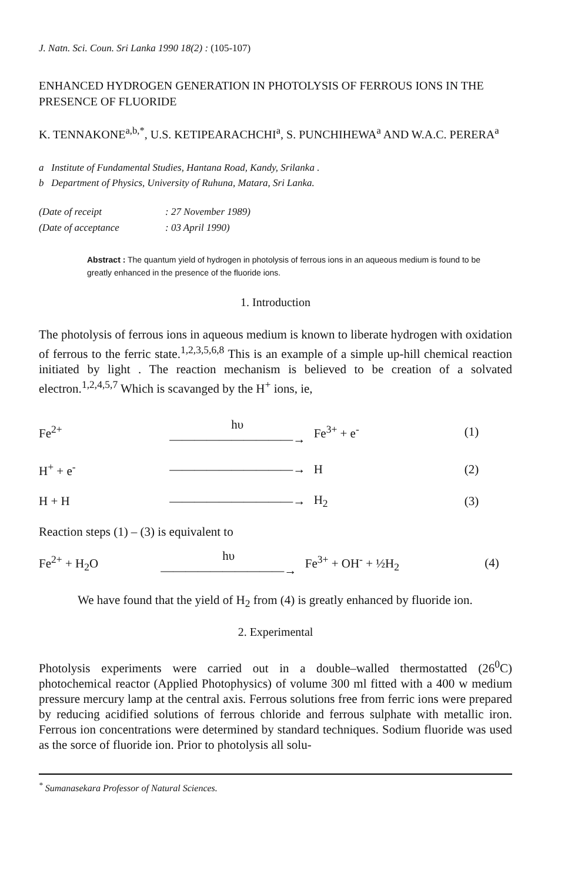J. Natn. Sci. Coun. Sri Lanka 1990 18(2) : (105-107)
ENHANCED HYDROGEN GENERATION IN PHOTOLYSIS OF FERROUS IONS IN THE PRESENCE OF FLUORIDE
K. TENNAKONE<sup>a,b,*</sup>, U.S. KETIPEARACHCHI<sup>a</sup>, S. PUNCHIHEWA<sup>a</sup> AND W.A.C. PERERA<sup>a</sup>
a Institute of Fundamental Studies, Hantana Road, Kandy, Srilanka .
b Department of Physics, University of Ruhuna, Matara, Sri Lanka.
(Date of receipt: 27 November 1989)
(Date of acceptance: 03 April 1990)
Abstract : The quantum yield of hydrogen in photolysis of ferrous ions in an aqueous medium is found to be greatly enhanced in the presence of the fluoride ions.
1. Introduction
The photolysis of ferrous ions in aqueous medium is known to liberate hydrogen with oxidation of ferrous to the ferric state.<sup>1,2,3,5,6,8</sup> This is an example of a simple up-hill chemical reaction initiated by light . The reaction mechanism is believed to be creation of a solvated electron.<sup>1,2,4,5,7</sup> Which is scavanged by the H<sup>+</sup> ions, ie,
| Fe<sup>2+</sup> | hυ ——————————→ | Fe<sup>3+</sup> + e<sup>-</sup> | (1) |
| H<sup>+</sup> + e<sup>-</sup> | ——————————→ | H | (2) |
| H + H | ——————————→ | H<sub>2</sub> | (3) |
Reaction steps (1) – (3) is equivalent to
| Fe<sup>2+</sup> + H<sub>2</sub>O | hυ ——————————→ | Fe<sup>3+</sup> + OH<sup>-</sup> + ½H<sub>2</sub> | (4) |
We have found that the yield of H<sub>2</sub> from (4) is greatly enhanced by fluoride ion.
2. Experimental
Photolysis experiments were carried out in a double–walled thermostatted (26<sup>0</sup>C) photochemical reactor (Applied Photophysics) of volume 300 ml fitted with a 400 w medium pressure mercury lamp at the central axis. Ferrous solutions free from ferric ions were prepared by reducing acidified solutions of ferrous chloride and ferrous sulphate with metallic iron. Ferrous ion concentrations were determined by standard techniques. Sodium fluoride was used as the sorce of fluoride ion. Prior to photolysis all solu-
<sup>*</sup> Sumanasekara Professor of Natural Sciences.